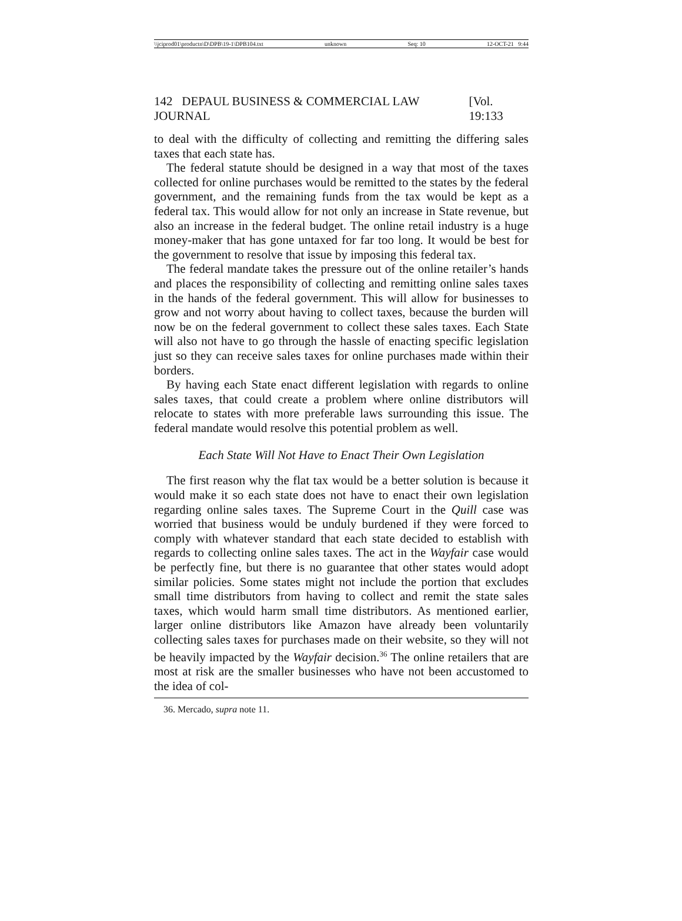\\jciprod01\productn\D\DPB\19-1\DPB104.txt unknown Seq: 10 12-OCT-21 9:44
142 DEPAUL BUSINESS & COMMERCIAL LAW JOURNAL [Vol. 19:133
to deal with the difficulty of collecting and remitting the differing sales taxes that each state has.
The federal statute should be designed in a way that most of the taxes collected for online purchases would be remitted to the states by the federal government, and the remaining funds from the tax would be kept as a federal tax. This would allow for not only an increase in State revenue, but also an increase in the federal budget. The online retail industry is a huge money-maker that has gone untaxed for far too long. It would be best for the government to resolve that issue by imposing this federal tax.
The federal mandate takes the pressure out of the online retailer’s hands and places the responsibility of collecting and remitting online sales taxes in the hands of the federal government. This will allow for businesses to grow and not worry about having to collect taxes, because the burden will now be on the federal government to collect these sales taxes. Each State will also not have to go through the hassle of enacting specific legislation just so they can receive sales taxes for online purchases made within their borders.
By having each State enact different legislation with regards to online sales taxes, that could create a problem where online distributors will relocate to states with more preferable laws surrounding this issue. The federal mandate would resolve this potential problem as well.
Each State Will Not Have to Enact Their Own Legislation
The first reason why the flat tax would be a better solution is because it would make it so each state does not have to enact their own legislation regarding online sales taxes. The Supreme Court in the Quill case was worried that business would be unduly burdened if they were forced to comply with whatever standard that each state decided to establish with regards to collecting online sales taxes. The act in the Wayfair case would be perfectly fine, but there is no guarantee that other states would adopt similar policies. Some states might not include the portion that excludes small time distributors from having to collect and remit the state sales taxes, which would harm small time distributors. As mentioned earlier, larger online distributors like Amazon have already been voluntarily collecting sales taxes for purchases made on their website, so they will not be heavily impacted by the Wayfair decision.<sup>36</sup> The online retailers that are most at risk are the smaller businesses who have not been accustomed to the idea of col-
36. Mercado, supra note 11.